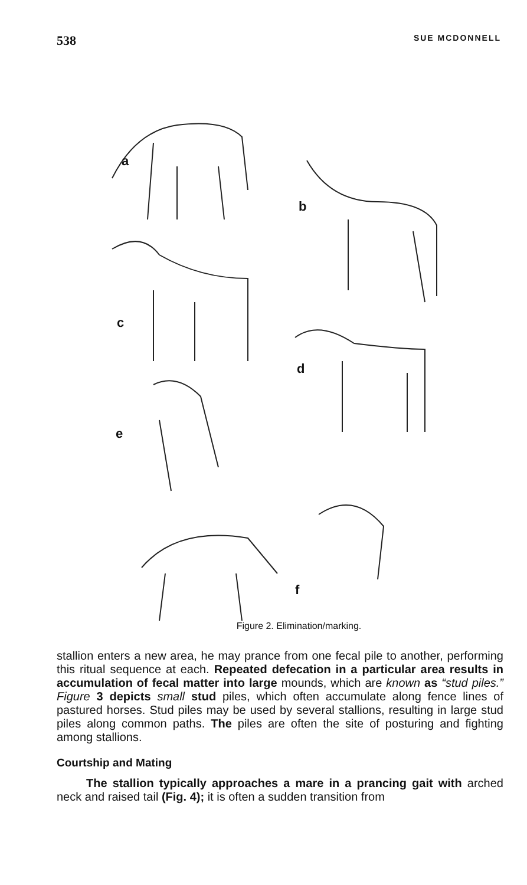538 SUE MCDONNELL
a
b
c
d
e
f
Figure 2. Elimination/marking.
stallion enters a new area, he may prance from one fecal pile to another, performing this ritual sequence at each. Repeated defecation in a particular area results in accumulation of fecal matter into large mounds, which are known as “stud piles.” Figure 3 depicts small stud piles, which often accumulate along fence lines of pastured horses. Stud piles may be used by several stallions, resulting in large stud piles along common paths. The piles are often the site of posturing and fighting among stallions.
Courtship and Mating
The stallion typically approaches a mare in a prancing gait with arched neck and raised tail (Fig. 4); it is often a sudden transition from